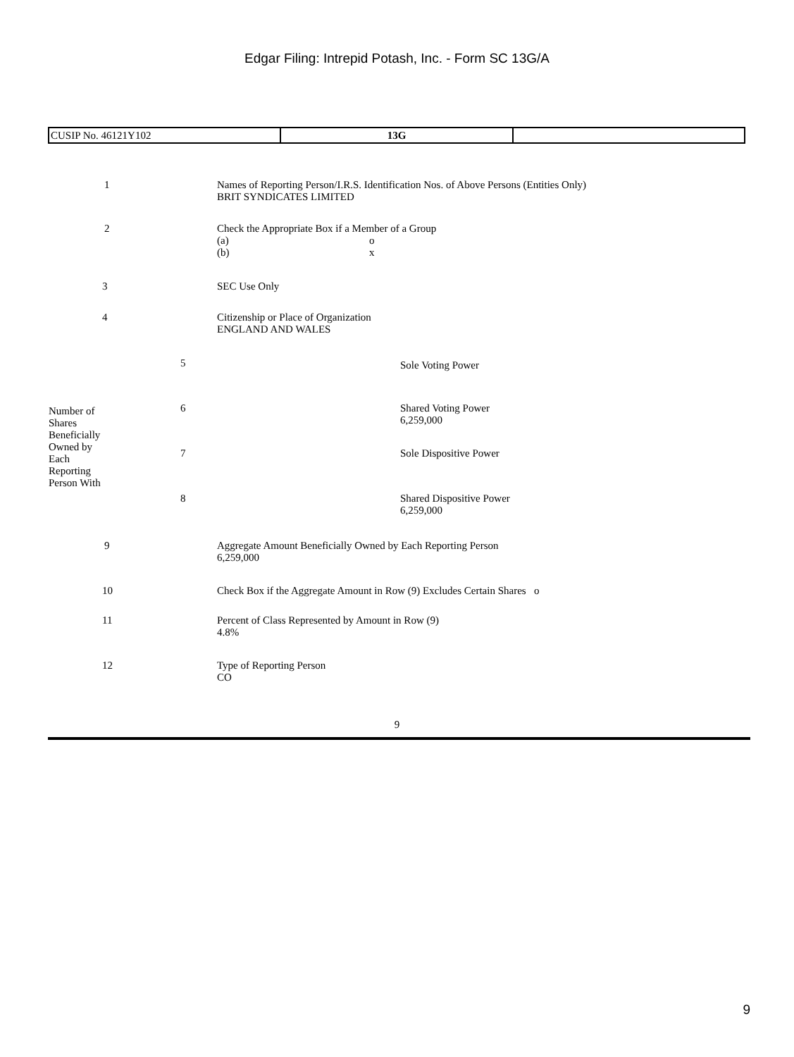Edgar Filing: Intrepid Potash, Inc. - Form SC 13G/A
| CUSIP No. 46121Y102 | 13G | |
| 1 | Names of Reporting Person/I.R.S. Identification Nos. of Above Persons (Entities Only) BRIT SYNDICATES LIMITED |
| 2 | Check the Appropriate Box if a Member of a Group (a) o (b) x |
| 3 | SEC Use Only |
| 4 | Citizenship or Place of Organization ENGLAND AND WALES |
| Number of Shares Beneficially Owned by Each Reporting Person With | 5 | Sole Voting Power |
| | 6 | Shared Voting Power 6,259,000 |
| | 7 | Sole Dispositive Power |
| | 8 | Shared Dispositive Power 6,259,000 |
| 9 | Aggregate Amount Beneficially Owned by Each Reporting Person 6,259,000 |
| 10 | Check Box if the Aggregate Amount in Row (9) Excludes Certain Shares o |
| 11 | Percent of Class Represented by Amount in Row (9) 4.8% |
| 12 | Type of Reporting Person CO |
9
9